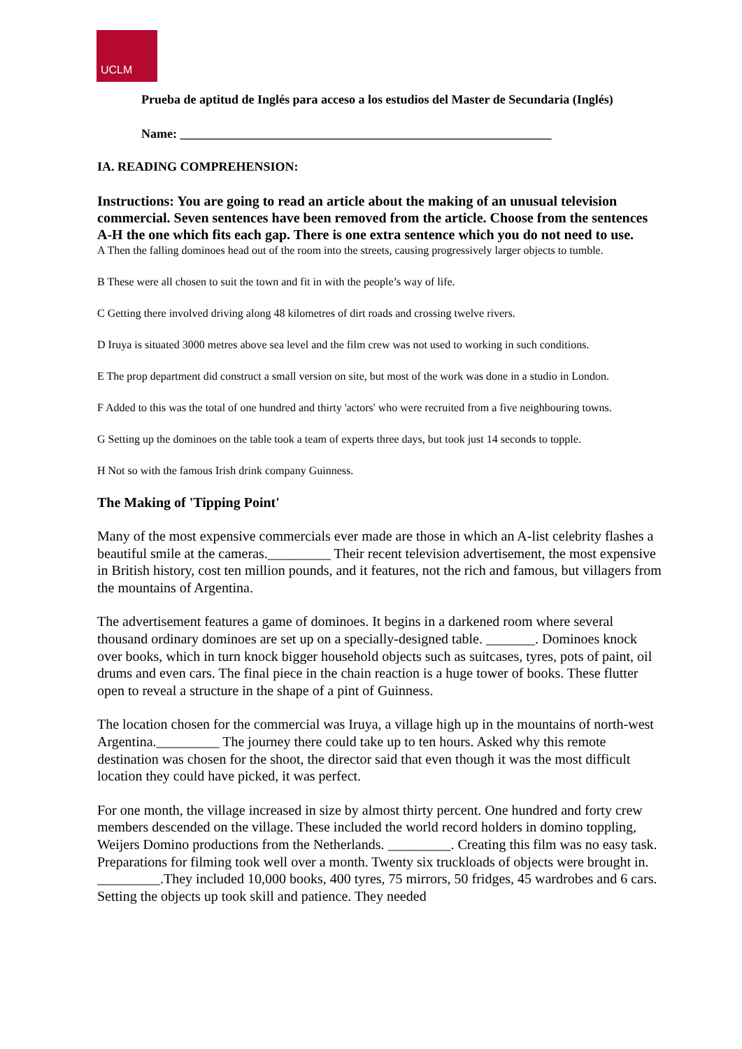UCLM
Prueba de aptitud de Inglés para acceso a los estudios del Master de Secundaria (Inglés)
Name: ___________________________________________________________
IA. READING COMPREHENSION:
Instructions: You are going to read an article about the making of an unusual television commercial. Seven sentences have been removed from the article. Choose from the sentences A-H the one which fits each gap. There is one extra sentence which you do not need to use.
A Then the falling dominoes head out of the room into the streets, causing progressively larger objects to tumble.
B These were all chosen to suit the town and fit in with the people’s way of life.
C Getting there involved driving along 48 kilometres of dirt roads and crossing twelve rivers.
D Iruya is situated 3000 metres above sea level and the film crew was not used to working in such conditions.
E The prop department did construct a small version on site, but most of the work was done in a studio in London.
F Added to this was the total of one hundred and thirty 'actors' who were recruited from a five neighbouring towns.
G Setting up the dominoes on the table took a team of experts three days, but took just 14 seconds to topple.
H Not so with the famous Irish drink company Guinness.
The Making of 'Tipping Point'
Many of the most expensive commercials ever made are those in which an A-list celebrity flashes a beautiful smile at the cameras._________ Their recent television advertisement, the most expensive in British history, cost ten million pounds, and it features, not the rich and famous, but villagers from the mountains of Argentina.
The advertisement features a game of dominoes. It begins in a darkened room where several thousand ordinary dominoes are set up on a specially-designed table. _______. Dominoes knock over books, which in turn knock bigger household objects such as suitcases, tyres, pots of paint, oil drums and even cars. The final piece in the chain reaction is a huge tower of books. These flutter open to reveal a structure in the shape of a pint of Guinness.
The location chosen for the commercial was Iruya, a village high up in the mountains of north-west Argentina._________ The journey there could take up to ten hours. Asked why this remote destination was chosen for the shoot, the director said that even though it was the most difficult location they could have picked, it was perfect.
For one month, the village increased in size by almost thirty percent. One hundred and forty crew members descended on the village. These included the world record holders in domino toppling, Weijers Domino productions from the Netherlands. _________. Creating this film was no easy task. Preparations for filming took well over a month. Twenty six truckloads of objects were brought in. _________.They included 10,000 books, 400 tyres, 75 mirrors, 50 fridges, 45 wardrobes and 6 cars. Setting the objects up took skill and patience. They needed